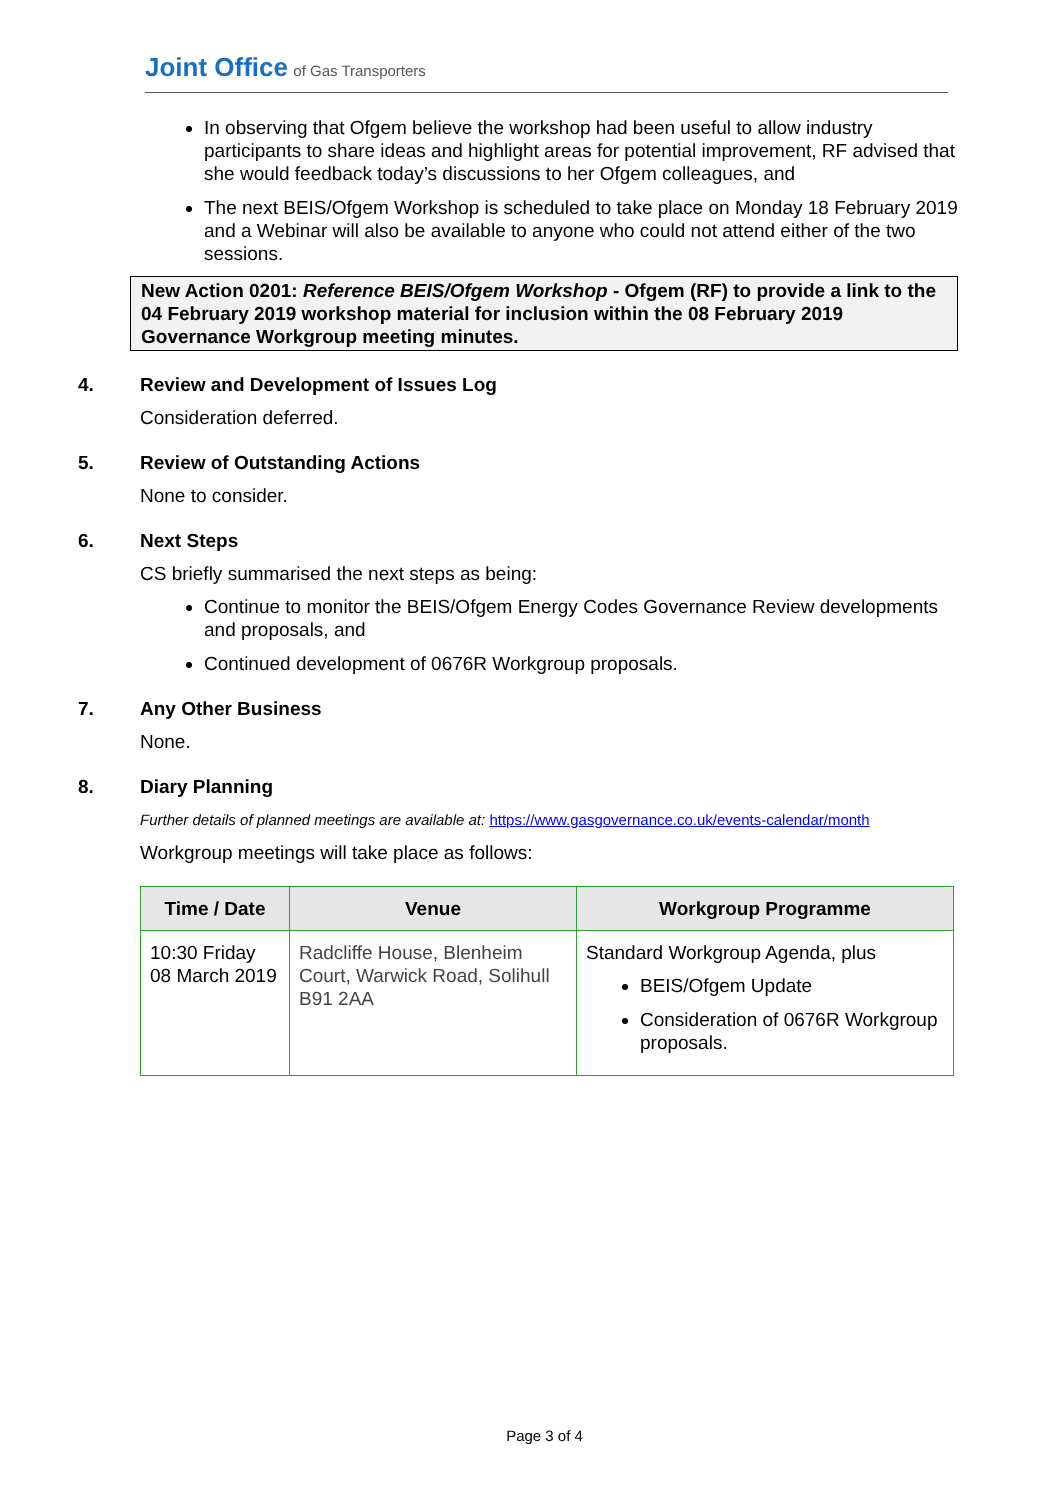Joint Office of Gas Transporters
In observing that Ofgem believe the workshop had been useful to allow industry participants to share ideas and highlight areas for potential improvement, RF advised that she would feedback today’s discussions to her Ofgem colleagues, and
The next BEIS/Ofgem Workshop is scheduled to take place on Monday 18 February 2019 and a Webinar will also be available to anyone who could not attend either of the two sessions.
New Action 0201: Reference BEIS/Ofgem Workshop - Ofgem (RF) to provide a link to the 04 February 2019 workshop material for inclusion within the 08 February 2019 Governance Workgroup meeting minutes.
4. Review and Development of Issues Log
Consideration deferred.
5. Review of Outstanding Actions
None to consider.
6. Next Steps
CS briefly summarised the next steps as being:
Continue to monitor the BEIS/Ofgem Energy Codes Governance Review developments and proposals, and
Continued development of 0676R Workgroup proposals.
7. Any Other Business
None.
8. Diary Planning
Further details of planned meetings are available at: https://www.gasgovernance.co.uk/events-calendar/month
Workgroup meetings will take place as follows:
| Time / Date | Venue | Workgroup Programme |
| --- | --- | --- |
| 10:30 Friday 08 March 2019 | Radcliffe House, Blenheim Court, Warwick Road, Solihull B91 2AA | Standard Workgroup Agenda, plus BEIS/Ofgem Update Consideration of 0676R Workgroup proposals. |
Page 3 of 4